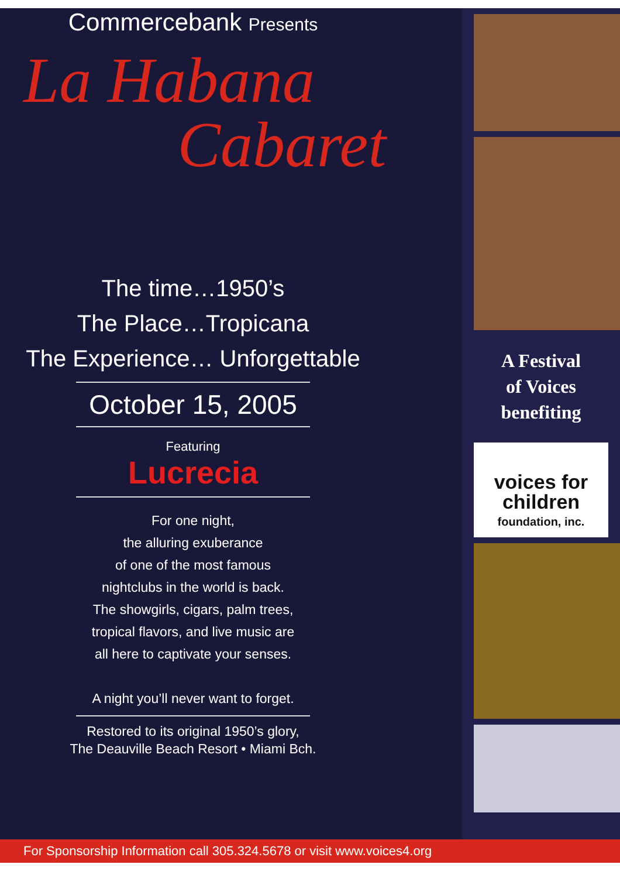Commercebank Presents
La Habana
Cabaret
The time…1950’s
The Place…Tropicana
The Experience… Unforgettable
October 15, 2005
Featuring
Lucrecia
For one night,
the alluring exuberance
of one of the most famous
nightclubs in the world is back.
The showgirls, cigars, palm trees,
tropical flavors, and live music are
all here to captivate your senses.
A night you’ll never want to forget.
Restored to its original 1950’s glory,
The Deauville Beach Resort • Miami Bch.
A Festival
of Voices
benefiting
voices for
children
foundation, inc.
For Sponsorship Information call 305.324.5678 or visit www.voices4.org